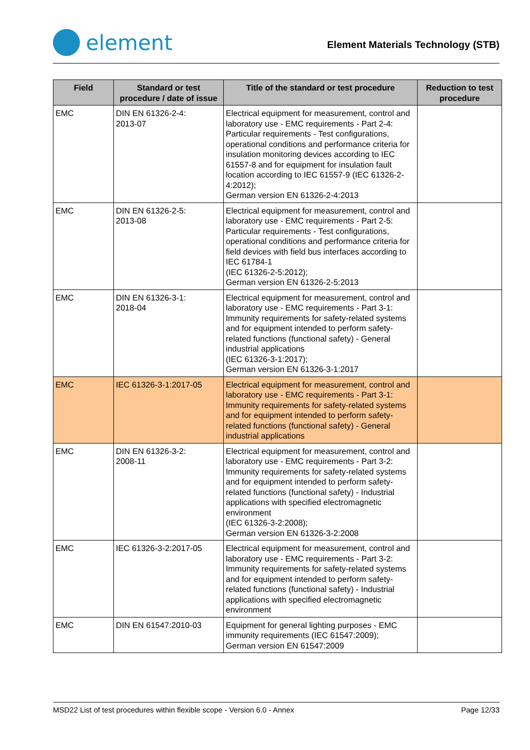element
Element Materials Technology (STB)
| Field | Standard or test procedure / date of issue | Title of the standard or test procedure | Reduction to test procedure |
| --- | --- | --- | --- |
| EMC | DIN EN 61326-2-4: 2013-07 | Electrical equipment for measurement, control and laboratory use - EMC requirements - Part 2-4: Particular requirements - Test configurations, operational conditions and performance criteria for insulation monitoring devices according to IEC 61557-8 and for equipment for insulation fault location according to IEC 61557-9 (IEC 61326-2-4:2012); German version EN 61326-2-4:2013 | |
| EMC | DIN EN 61326-2-5: 2013-08 | Electrical equipment for measurement, control and laboratory use - EMC requirements - Part 2-5: Particular requirements - Test configurations, operational conditions and performance criteria for field devices with field bus interfaces according to IEC 61784-1 (IEC 61326-2-5:2012); German version EN 61326-2-5:2013 | |
| EMC | DIN EN 61326-3-1: 2018-04 | Electrical equipment for measurement, control and laboratory use - EMC requirements - Part 3-1: Immunity requirements for safety-related systems and for equipment intended to perform safety-related functions (functional safety) - General industrial applications (IEC 61326-3-1:2017); German version EN 61326-3-1:2017 | |
| EMC | IEC 61326-3-1:2017-05 | Electrical equipment for measurement, control and laboratory use - EMC requirements - Part 3-1: Immunity requirements for safety-related systems and for equipment intended to perform safety-related functions (functional safety) - General industrial applications | |
| EMC | DIN EN 61326-3-2: 2008-11 | Electrical equipment for measurement, control and laboratory use - EMC requirements - Part 3-2: Immunity requirements for safety-related systems and for equipment intended to perform safety-related functions (functional safety) - Industrial applications with specified electromagnetic environment (IEC 61326-3-2:2008); German version EN 61326-3-2:2008 | |
| EMC | IEC 61326-3-2:2017-05 | Electrical equipment for measurement, control and laboratory use - EMC requirements - Part 3-2: Immunity requirements for safety-related systems and for equipment intended to perform safety-related functions (functional safety) - Industrial applications with specified electromagnetic environment | |
| EMC | DIN EN 61547:2010-03 | Equipment for general lighting purposes - EMC immunity requirements (IEC 61547:2009); German version EN 61547:2009 | |
MSD22 List of test procedures within flexible scope - Version 6.0 - Annex Page 12/33